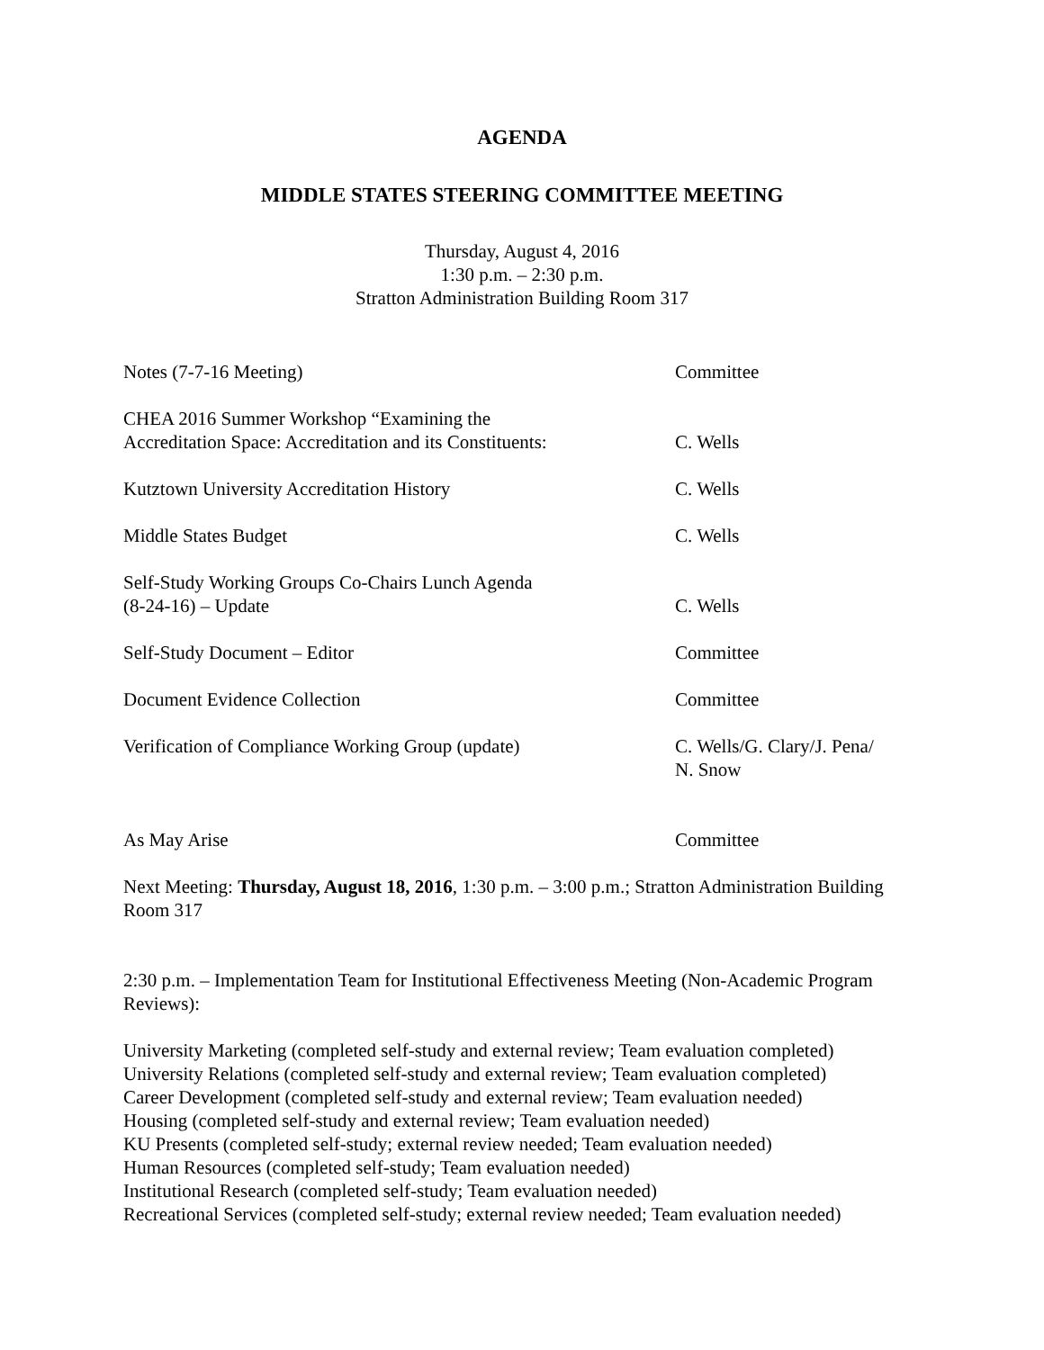AGENDA
MIDDLE STATES STEERING COMMITTEE MEETING
Thursday, August 4, 2016
1:30 p.m. – 2:30 p.m.
Stratton Administration Building Room 317
Notes (7-7-16 Meeting)
Committee
CHEA 2016 Summer Workshop “Examining the
Accreditation Space: Accreditation and its Constituents:
C. Wells
Kutztown University Accreditation History
C. Wells
Middle States Budget
C. Wells
Self-Study Working Groups Co-Chairs Lunch Agenda
(8-24-16) – Update
C. Wells
Self-Study Document – Editor
Committee
Document Evidence Collection
Committee
Verification of Compliance Working Group (update)
C. Wells/G. Clary/J. Pena/
N. Snow
As May Arise
Committee
Next Meeting: Thursday, August 18, 2016, 1:30 p.m. – 3:00 p.m.; Stratton Administration Building Room 317
2:30 p.m. – Implementation Team for Institutional Effectiveness Meeting (Non-Academic Program Reviews):
University Marketing (completed self-study and external review; Team evaluation completed)
University Relations (completed self-study and external review; Team evaluation completed)
Career Development (completed self-study and external review; Team evaluation needed)
Housing (completed self-study and external review; Team evaluation needed)
KU Presents (completed self-study; external review needed; Team evaluation needed)
Human Resources (completed self-study; Team evaluation needed)
Institutional Research (completed self-study; Team evaluation needed)
Recreational Services (completed self-study; external review needed; Team evaluation needed)